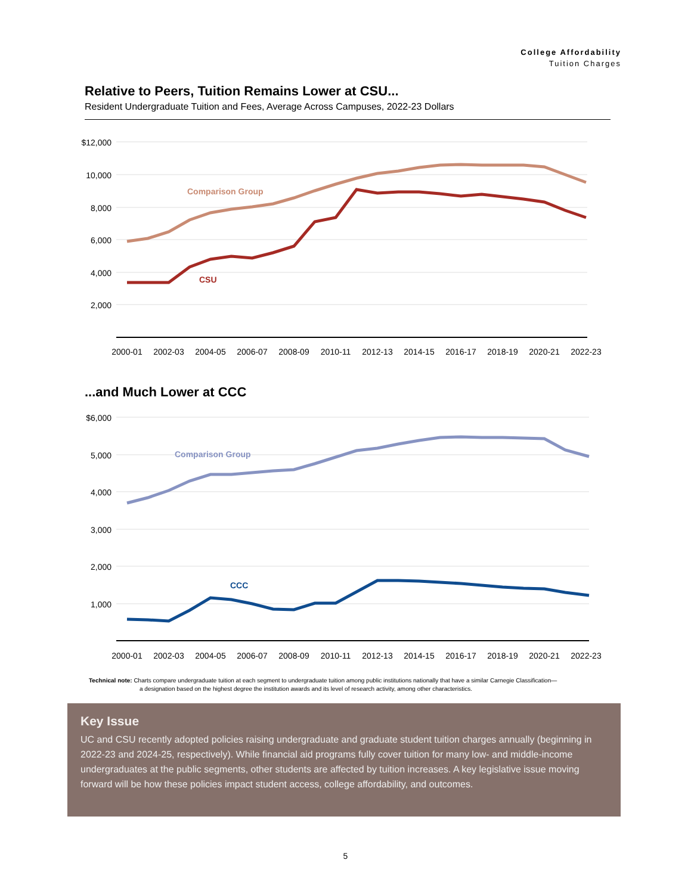College Affordability
Tuition Charges
Relative to Peers, Tuition Remains Lower at CSU...
Resident Undergraduate Tuition and Fees, Average Across Campuses, 2022-23 Dollars
$12,000
10,000
8,000
6,000
4,000
2,000
Comparison Group
CSU
2000-01
2002-03
2004-05
2006-07
2008-09
2010-11
2012-13
2014-15
2016-17
2018-19
2020-21
2022-23
...and Much Lower at CCC
$6,000
5,000
4,000
3,000
2,000
1,000
Comparison Group
CCC
2000-01
2002-03
2004-05
2006-07
2008-09
2010-11
2012-13
2014-15
2016-17
2018-19
2020-21
2022-23
Technical note: Charts compare undergraduate tuition at each segment to undergraduate tuition among public institutions nationally that have a similar Carnegie Classification—
a designation based on the highest degree the institution awards and its level of research activity, among other characteristics.
Key Issue
UC and CSU recently adopted policies raising undergraduate and graduate student tuition charges annually (beginning in 2022-23 and 2024-25, respectively). While financial aid programs fully cover tuition for many low- and middle-income undergraduates at the public segments, other students are affected by tuition increases. A key legislative issue moving forward will be how these policies impact student access, college affordability, and outcomes.
5